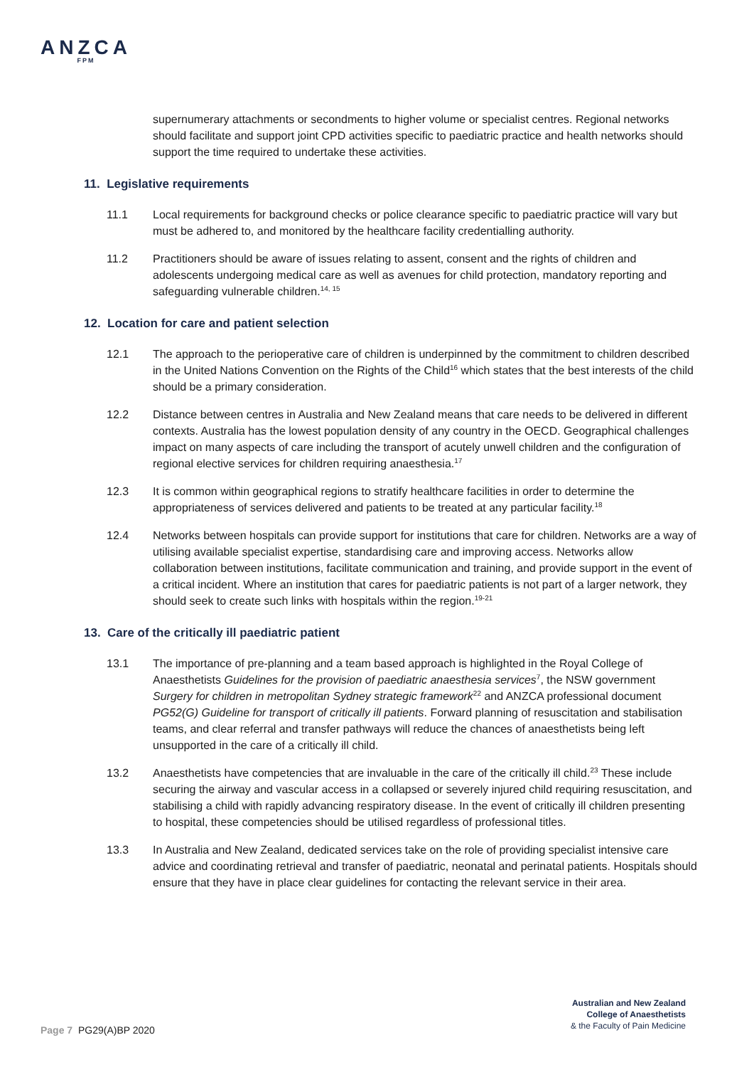ANZCA
FPM
supernumerary attachments or secondments to higher volume or specialist centres. Regional networks should facilitate and support joint CPD activities specific to paediatric practice and health networks should support the time required to undertake these activities.
11. Legislative requirements
11.1 Local requirements for background checks or police clearance specific to paediatric practice will vary but must be adhered to, and monitored by the healthcare facility credentialling authority.
11.2 Practitioners should be aware of issues relating to assent, consent and the rights of children and adolescents undergoing medical care as well as avenues for child protection, mandatory reporting and safeguarding vulnerable children.<sup>14, 15</sup>
12. Location for care and patient selection
12.1 The approach to the perioperative care of children is underpinned by the commitment to children described in the United Nations Convention on the Rights of the Child<sup>16</sup> which states that the best interests of the child should be a primary consideration.
12.2 Distance between centres in Australia and New Zealand means that care needs to be delivered in different contexts. Australia has the lowest population density of any country in the OECD. Geographical challenges impact on many aspects of care including the transport of acutely unwell children and the configuration of regional elective services for children requiring anaesthesia.<sup>17</sup>
12.3 It is common within geographical regions to stratify healthcare facilities in order to determine the appropriateness of services delivered and patients to be treated at any particular facility.<sup>18</sup>
12.4 Networks between hospitals can provide support for institutions that care for children. Networks are a way of utilising available specialist expertise, standardising care and improving access. Networks allow collaboration between institutions, facilitate communication and training, and provide support in the event of a critical incident. Where an institution that cares for paediatric patients is not part of a larger network, they should seek to create such links with hospitals within the region.<sup>19-21</sup>
13. Care of the critically ill paediatric patient
13.1 The importance of pre-planning and a team based approach is highlighted in the Royal College of Anaesthetists Guidelines for the provision of paediatric anaesthesia services<sup>7</sup>, the NSW government Surgery for children in metropolitan Sydney strategic framework<sup>22</sup> and ANZCA professional document PG52(G) Guideline for transport of critically ill patients. Forward planning of resuscitation and stabilisation teams, and clear referral and transfer pathways will reduce the chances of anaesthetists being left unsupported in the care of a critically ill child.
13.2 Anaesthetists have competencies that are invaluable in the care of the critically ill child.<sup>23</sup> These include securing the airway and vascular access in a collapsed or severely injured child requiring resuscitation, and stabilising a child with rapidly advancing respiratory disease. In the event of critically ill children presenting to hospital, these competencies should be utilised regardless of professional titles.
13.3 In Australia and New Zealand, dedicated services take on the role of providing specialist intensive care advice and coordinating retrieval and transfer of paediatric, neonatal and perinatal patients. Hospitals should ensure that they have in place clear guidelines for contacting the relevant service in their area.
Australian and New Zealand
College of Anaesthetists
& the Faculty of Pain Medicine
Page 7 PG29(A)BP 2020